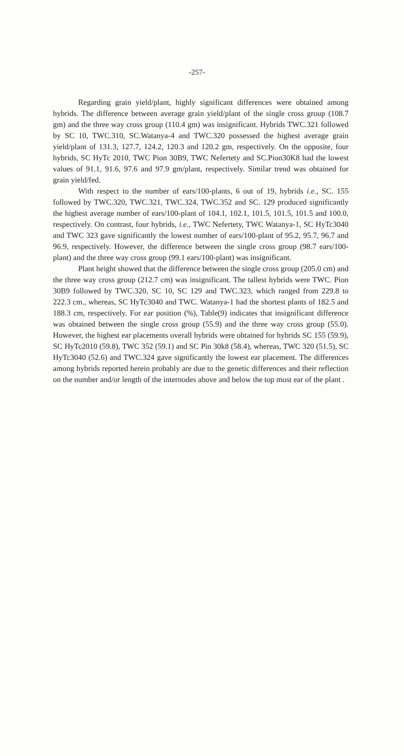-257-
Regarding grain yield/plant, highly significant differences were obtained among hybrids. The difference between average grain yield/plant of the single cross group (108.7 gm) and the three way cross group (110.4 gm) was insignificant. Hybrids TWC.321 followed by SC 10, TWC.310, SC.Watanya-4 and TWC.320 possessed the highest average grain yield/plant of 131.3, 127.7, 124.2, 120.3 and 120.2 gm, respectively. On the opposite, four hybrids, SC HyTc 2010, TWC Pion 30B9, TWC Nefertety and SC.Pion30K8 had the lowest values of 91.1, 91.6, 97.6 and 97.9 gm/plant, respectively. Similar trend was obtained for grain yield/fed.
With respect to the number of ears/100-plants, 6 out of 19, hybrids i.e., SC. 155 followed by TWC.320, TWC.321, TWC.324, TWC.352 and SC. 129 produced significantly the highest average number of ears/100-plant of 104.1, 102.1, 101.5, 101.5, 101.5 and 100.0, respectively. On contrast, four hybrids, i.e., TWC Nefertety, TWC Watanya-1, SC HyTc3040 and TWC 323 gave significantly the lowest number of ears/100-plant of 95.2, 95.7, 96.7 and 96.9, respectively. However, the difference between the single cross group (98.7 ears/100-plant) and the three way cross group (99.1 ears/100-plant) was insignificant.
Plant height showed that the difference between the single cross group (205.0 cm) and the three way cross group (212.7 cm) was insignificant. The tallest hybrids were TWC. Pion 30B9 followed by TWC.320, SC 10, SC 129 and TWC.323, which ranged from 229.8 to 222.3 cm., whereas, SC HyTc3040 and TWC. Watanya-1 had the shortest plants of 182.5 and 188.3 cm, respectively. For ear position (%), Table(9) indicates that insignificant difference was obtained between the single cross group (55.9) and the three way cross group (55.0). However, the highest ear placements overall hybrids were obtained for hybrids SC 155 (59.9), SC HyTc2010 (59.8), TWC 352 (59.1) and SC Pin 30k8 (58.4), whereas, TWC 320 (51.5), SC HyTc3040 (52.6) and TWC.324 gave significantly the lowest ear placement. The differences among hybrids reported herein probably are due to the genetic differences and their reflection on the number and/or length of the internodes above and below the top most ear of the plant .